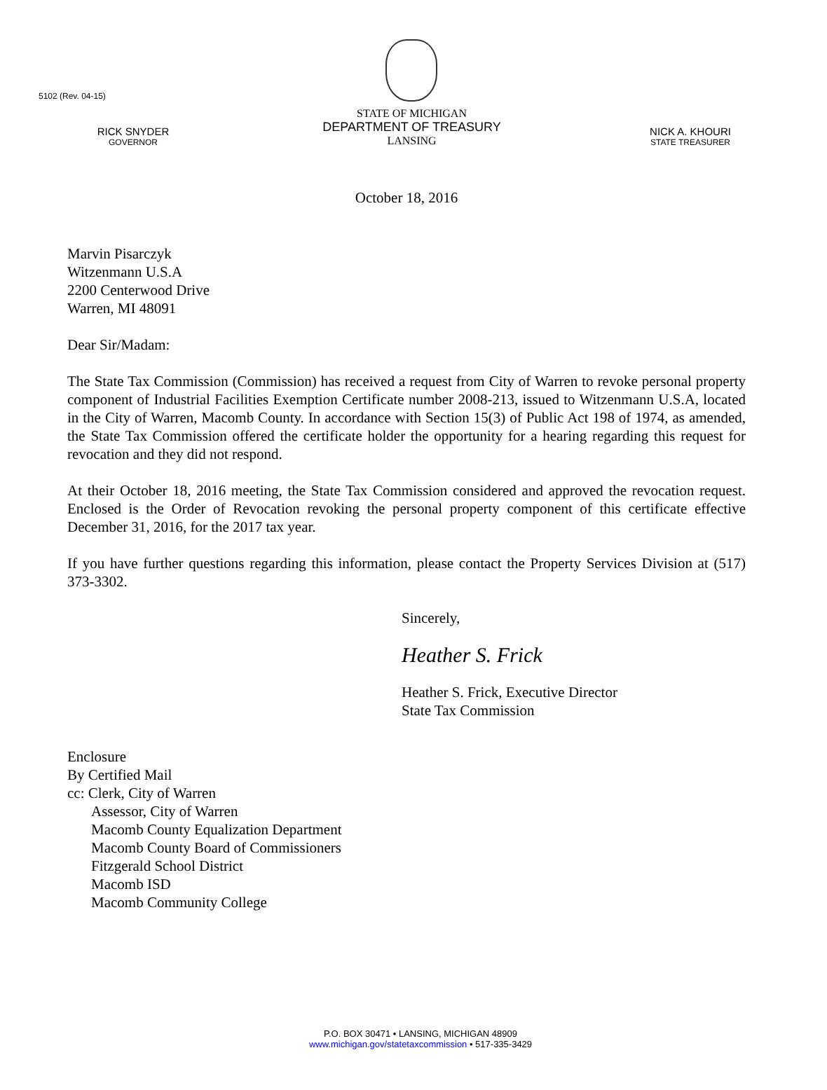5102 (Rev. 04-15)
RICK SNYDER
GOVERNOR
STATE OF MICHIGAN
DEPARTMENT OF TREASURY
LANSING
NICK A. KHOURI
STATE TREASURER
October 18, 2016
Marvin Pisarczyk
Witzenmann U.S.A
2200 Centerwood Drive
Warren, MI 48091
Dear Sir/Madam:
The State Tax Commission (Commission) has received a request from City of Warren to revoke personal property component of Industrial Facilities Exemption Certificate number 2008-213, issued to Witzenmann U.S.A, located in the City of Warren, Macomb County. In accordance with Section 15(3) of Public Act 198 of 1974, as amended, the State Tax Commission offered the certificate holder the opportunity for a hearing regarding this request for revocation and they did not respond.
At their October 18, 2016 meeting, the State Tax Commission considered and approved the revocation request. Enclosed is the Order of Revocation revoking the personal property component of this certificate effective December 31, 2016, for the 2017 tax year.
If you have further questions regarding this information, please contact the Property Services Division at (517) 373-3302.
Sincerely,
Heather S. Frick
Heather S. Frick, Executive Director
State Tax Commission
Enclosure
By Certified Mail
cc: Clerk, City of Warren
Assessor, City of Warren
Macomb County Equalization Department
Macomb County Board of Commissioners
Fitzgerald School District
Macomb ISD
Macomb Community College
P.O. BOX 30471 • LANSING, MICHIGAN 48909
www.michigan.gov/statetaxcommission • 517-335-3429